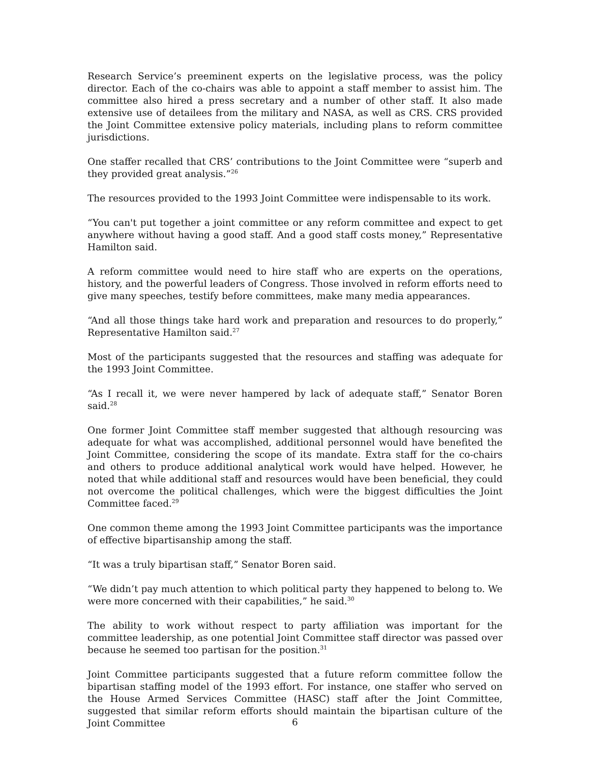Research Service’s preeminent experts on the legislative process, was the policy director. Each of the co-chairs was able to appoint a staff member to assist him. The committee also hired a press secretary and a number of other staff. It also made extensive use of detailees from the military and NASA, as well as CRS. CRS provided the Joint Committee extensive policy materials, including plans to reform committee jurisdictions.
One staffer recalled that CRS’ contributions to the Joint Committee were “superb and they provided great analysis.”<sup>26</sup>
The resources provided to the 1993 Joint Committee were indispensable to its work.
“You can't put together a joint committee or any reform committee and expect to get anywhere without having a good staff. And a good staff costs money,” Representative Hamilton said.
A reform committee would need to hire staff who are experts on the operations, history, and the powerful leaders of Congress. Those involved in reform efforts need to give many speeches, testify before committees, make many media appearances.
“And all those things take hard work and preparation and resources to do properly,” Representative Hamilton said.<sup>27</sup>
Most of the participants suggested that the resources and staffing was adequate for the 1993 Joint Committee.
“As I recall it, we were never hampered by lack of adequate staff,” Senator Boren said.<sup>28</sup>
One former Joint Committee staff member suggested that although resourcing was adequate for what was accomplished, additional personnel would have benefited the Joint Committee, considering the scope of its mandate. Extra staff for the co-chairs and others to produce additional analytical work would have helped. However, he noted that while additional staff and resources would have been beneficial, they could not overcome the political challenges, which were the biggest difficulties the Joint Committee faced.<sup>29</sup>
One common theme among the 1993 Joint Committee participants was the importance of effective bipartisanship among the staff.
“It was a truly bipartisan staff,” Senator Boren said.
“We didn’t pay much attention to which political party they happened to belong to. We were more concerned with their capabilities,” he said.<sup>30</sup>
The ability to work without respect to party affiliation was important for the committee leadership, as one potential Joint Committee staff director was passed over because he seemed too partisan for the position.<sup>31</sup>
Joint Committee participants suggested that a future reform committee follow the bipartisan staffing model of the 1993 effort. For instance, one staffer who served on the House Armed Services Committee (HASC) staff after the Joint Committee, suggested that similar reform efforts should maintain the bipartisan culture of the Joint Committee
6